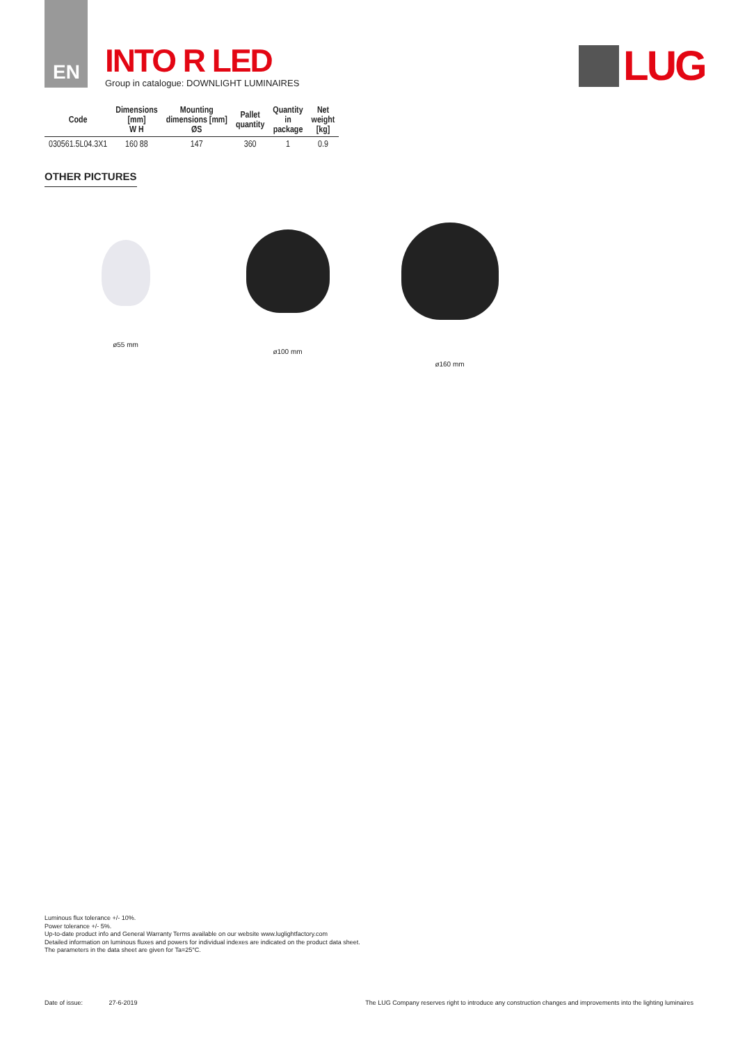EN
INTO R LED
Group in catalogue: DOWNLIGHT LUMINAIRES
LUG
| Code | Dimensions [mm] W H | Mounting dimensions [mm] ØS | Pallet quantity | Quantity in package | Net weight [kg] |
| --- | --- | --- | --- | --- | --- |
| 030561.5L04.3X1 | 160 88 | 147 | 360 | 1 | 0.9 |
OTHER PICTURES
ø55 mm ø100 mm ø160 mm
Luminous flux tolerance +/- 10%.
Power tolerance +/- 5%.
Up-to-date product info and General Warranty Terms available on our website www.luglightfactory.com
Detailed information on luminous fluxes and powers for individual indexes are indicated on the product data sheet.
The parameters in the data sheet are given for Ta=25°C.
Date of issue: 27-6-2019
The LUG Company reserves right to introduce any construction changes and improvements into the lighting luminaires